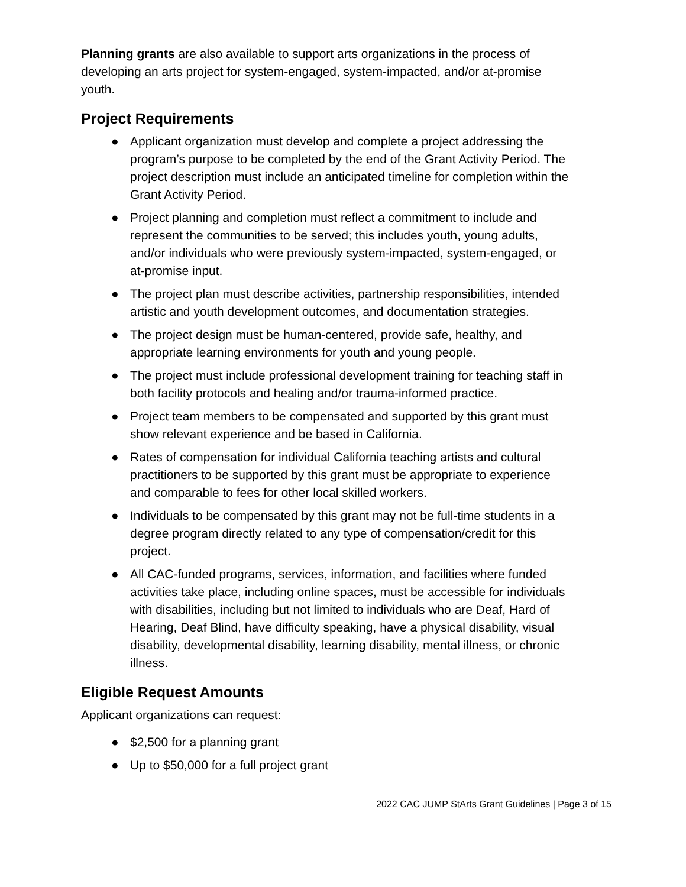Planning grants are also available to support arts organizations in the process of developing an arts project for system-engaged, system-impacted, and/or at-promise youth.
Project Requirements
● Applicant organization must develop and complete a project addressing the program’s purpose to be completed by the end of the Grant Activity Period. The project description must include an anticipated timeline for completion within the Grant Activity Period.
● Project planning and completion must reflect a commitment to include and represent the communities to be served; this includes youth, young adults, and/or individuals who were previously system-impacted, system-engaged, or at-promise input.
● The project plan must describe activities, partnership responsibilities, intended artistic and youth development outcomes, and documentation strategies.
● The project design must be human-centered, provide safe, healthy, and appropriate learning environments for youth and young people.
● The project must include professional development training for teaching staff in both facility protocols and healing and/or trauma-informed practice.
● Project team members to be compensated and supported by this grant must show relevant experience and be based in California.
● Rates of compensation for individual California teaching artists and cultural practitioners to be supported by this grant must be appropriate to experience and comparable to fees for other local skilled workers.
● Individuals to be compensated by this grant may not be full-time students in a degree program directly related to any type of compensation/credit for this project.
● All CAC-funded programs, services, information, and facilities where funded activities take place, including online spaces, must be accessible for individuals with disabilities, including but not limited to individuals who are Deaf, Hard of Hearing, Deaf Blind, have difficulty speaking, have a physical disability, visual disability, developmental disability, learning disability, mental illness, or chronic illness.
Eligible Request Amounts
Applicant organizations can request:
● $2,500 for a planning grant
● Up to $50,000 for a full project grant
2022 CAC JUMP StArts Grant Guidelines | Page 3 of 15